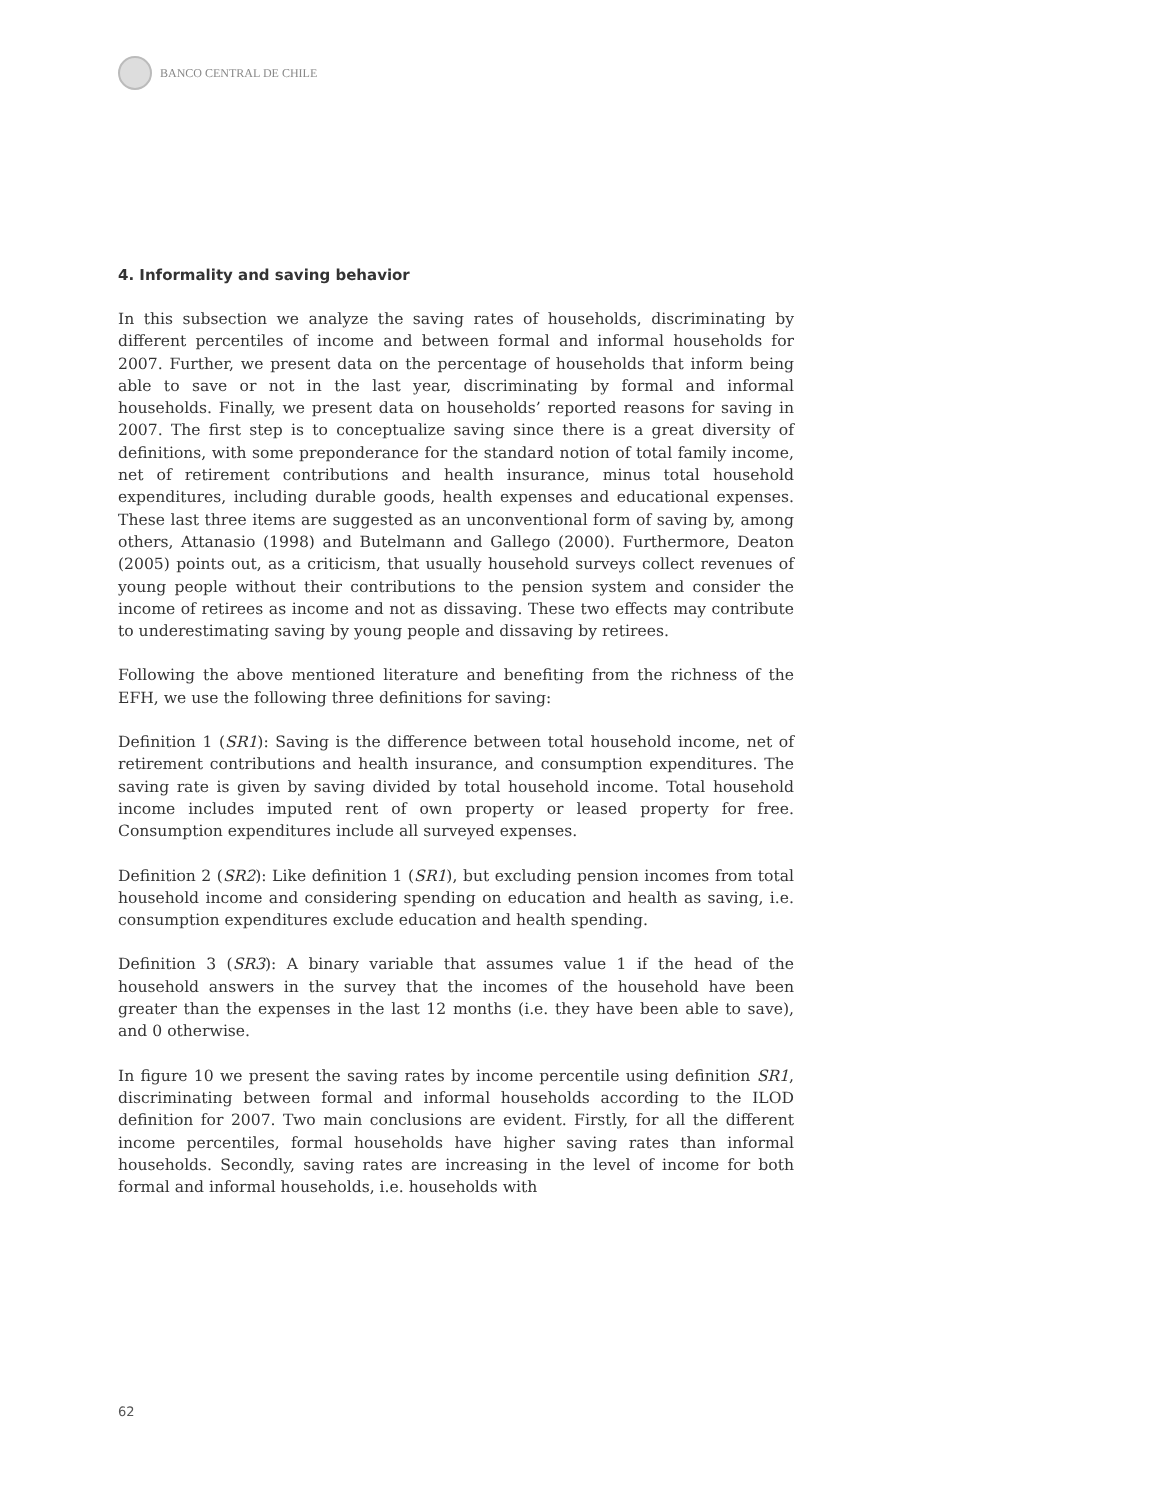BANCO CENTRAL DE CHILE
4. Informality and saving behavior
In this subsection we analyze the saving rates of households, discriminating by different percentiles of income and between formal and informal households for 2007. Further, we present data on the percentage of households that inform being able to save or not in the last year, discriminating by formal and informal households. Finally, we present data on households’ reported reasons for saving in 2007. The first step is to conceptualize saving since there is a great diversity of definitions, with some preponderance for the standard notion of total family income, net of retirement contributions and health insurance, minus total household expenditures, including durable goods, health expenses and educational expenses. These last three items are suggested as an unconventional form of saving by, among others, Attanasio (1998) and Butelmann and Gallego (2000). Furthermore, Deaton (2005) points out, as a criticism, that usually household surveys collect revenues of young people without their contributions to the pension system and consider the income of retirees as income and not as dissaving. These two effects may contribute to underestimating saving by young people and dissaving by retirees.
Following the above mentioned literature and benefiting from the richness of the EFH, we use the following three definitions for saving:
Definition 1 (SR1): Saving is the difference between total household income, net of retirement contributions and health insurance, and consumption expenditures. The saving rate is given by saving divided by total household income. Total household income includes imputed rent of own property or leased property for free. Consumption expenditures include all surveyed expenses.
Definition 2 (SR2): Like definition 1 (SR1), but excluding pension incomes from total household income and considering spending on education and health as saving, i.e. consumption expenditures exclude education and health spending.
Definition 3 (SR3): A binary variable that assumes value 1 if the head of the household answers in the survey that the incomes of the household have been greater than the expenses in the last 12 months (i.e. they have been able to save), and 0 otherwise.
In figure 10 we present the saving rates by income percentile using definition SR1, discriminating between formal and informal households according to the ILOD definition for 2007. Two main conclusions are evident. Firstly, for all the different income percentiles, formal households have higher saving rates than informal households. Secondly, saving rates are increasing in the level of income for both formal and informal households, i.e. households with
62